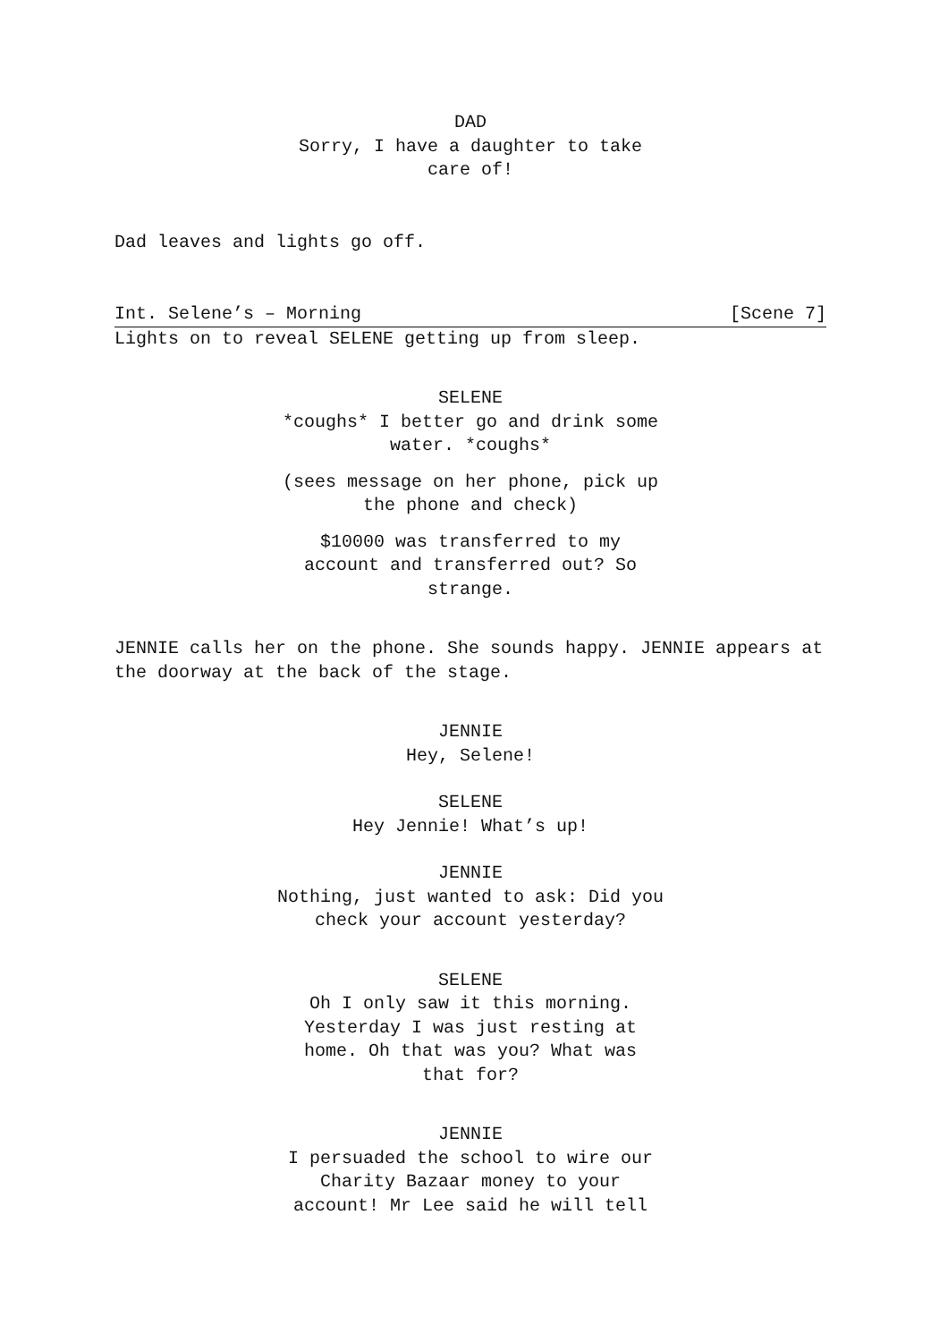DAD
Sorry, I have a daughter to take care of!
Dad leaves and lights go off.
Int. Selene’s – Morning [Scene 7]
Lights on to reveal SELENE getting up from sleep.
SELENE
*coughs* I better go and drink some water. *coughs*
(sees message on her phone, pick up the phone and check)
$10000 was transferred to my account and transferred out? So strange.
JENNIE calls her on the phone. She sounds happy. JENNIE appears at the doorway at the back of the stage.
JENNIE
Hey, Selene!
SELENE
Hey Jennie! What’s up!
JENNIE
Nothing, just wanted to ask: Did you check your account yesterday?
SELENE
Oh I only saw it this morning. Yesterday I was just resting at home. Oh that was you? What was that for?
JENNIE
I persuaded the school to wire our Charity Bazaar money to your account! Mr Lee said he will tell